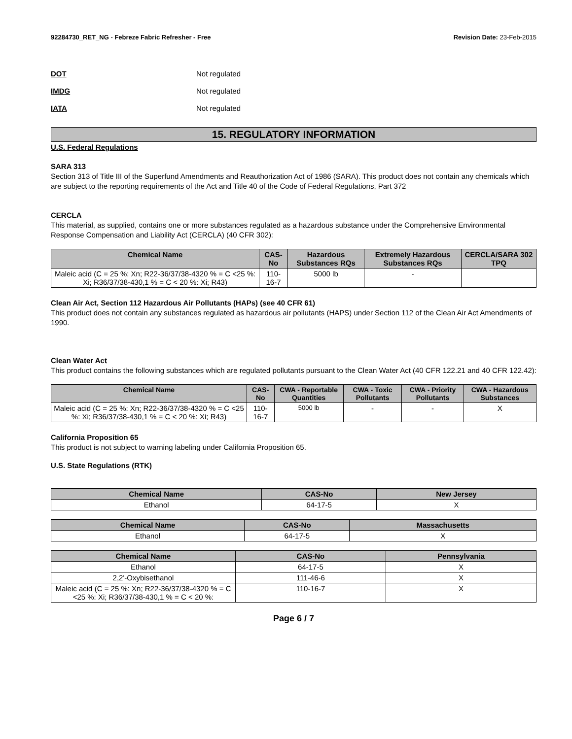92284730_RET_NG - Febreze Fabric Refresher - Free
Revision Date: 23-Feb-2015
DOT Not regulated
IMDG Not regulated
IATA Not regulated
15. REGULATORY INFORMATION
U.S. Federal Regulations
SARA 313
Section 313 of Title III of the Superfund Amendments and Reauthorization Act of 1986 (SARA). This product does not contain any chemicals which are subject to the reporting requirements of the Act and Title 40 of the Code of Federal Regulations, Part 372
CERCLA
This material, as supplied, contains one or more substances regulated as a hazardous substance under the Comprehensive Environmental Response Compensation and Liability Act (CERCLA) (40 CFR 302):
| Chemical Name | CAS-No | Hazardous Substances RQs | Extremely Hazardous Substances RQs | CERCLA/SARA 302 TPQ |
| --- | --- | --- | --- | --- |
| Maleic acid (C = 25 %: Xn; R22-36/37/38-4320 % = C <25 %: Xi; R36/37/38-430,1 % = C < 20 %: Xi; R43) | 110-16-7 | 5000 lb | - | |
Clean Air Act, Section 112 Hazardous Air Pollutants (HAPs) (see 40 CFR 61)
This product does not contain any substances regulated as hazardous air pollutants (HAPS) under Section 112 of the Clean Air Act Amendments of 1990.
Clean Water Act
This product contains the following substances which are regulated pollutants pursuant to the Clean Water Act (40 CFR 122.21 and 40 CFR 122.42):
| Chemical Name | CAS-No | CWA - Reportable Quantities | CWA - Toxic Pollutants | CWA - Priority Pollutants | CWA - Hazardous Substances |
| --- | --- | --- | --- | --- | --- |
| Maleic acid (C = 25 %: Xn; R22-36/37/38-4320 % = C <25 %: Xi; R36/37/38-430,1 % = C < 20 %: Xi; R43) | 110-16-7 | 5000 lb | - | - | X |
California Proposition 65
This product is not subject to warning labeling under California Proposition 65.
U.S. State Regulations (RTK)
| Chemical Name | CAS-No | New Jersey |
| --- | --- | --- |
| Ethanol | 64-17-5 | X |
| Chemical Name | CAS-No | Massachusetts |
| --- | --- | --- |
| Ethanol | 64-17-5 | X |
| Chemical Name | CAS-No | Pennsylvania |
| --- | --- | --- |
| Ethanol | 64-17-5 | X |
| 2,2'-Oxybisethanol | 111-46-6 | X |
| Maleic acid (C = 25 %: Xn; R22-36/37/38-4320 % = C <25 %: Xi; R36/37/38-430,1 % = C < 20 %: | 110-16-7 | X |
Page 6 / 7